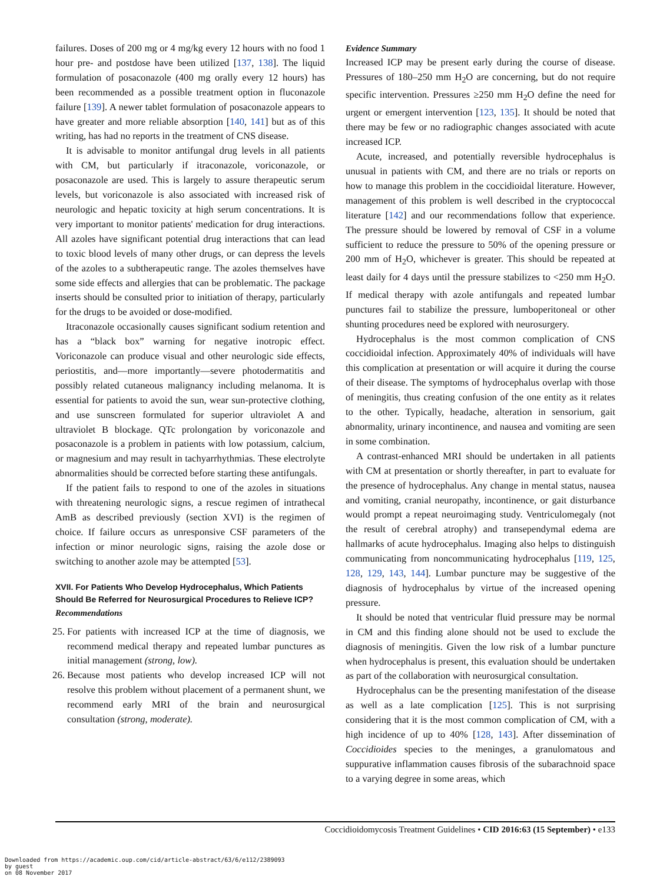failures. Doses of 200 mg or 4 mg/kg every 12 hours with no food 1 hour pre- and postdose have been utilized [137, 138]. The liquid formulation of posaconazole (400 mg orally every 12 hours) has been recommended as a possible treatment option in fluconazole failure [139]. A newer tablet formulation of posaconazole appears to have greater and more reliable absorption [140, 141] but as of this writing, has had no reports in the treatment of CNS disease.
It is advisable to monitor antifungal drug levels in all patients with CM, but particularly if itraconazole, voriconazole, or posaconazole are used. This is largely to assure therapeutic serum levels, but voriconazole is also associated with increased risk of neurologic and hepatic toxicity at high serum concentrations. It is very important to monitor patients' medication for drug interactions. All azoles have significant potential drug interactions that can lead to toxic blood levels of many other drugs, or can depress the levels of the azoles to a subtherapeutic range. The azoles themselves have some side effects and allergies that can be problematic. The package inserts should be consulted prior to initiation of therapy, particularly for the drugs to be avoided or dose-modified.
Itraconazole occasionally causes significant sodium retention and has a “black box” warning for negative inotropic effect. Voriconazole can produce visual and other neurologic side effects, periostitis, and—more importantly—severe photodermatitis and possibly related cutaneous malignancy including melanoma. It is essential for patients to avoid the sun, wear sun-protective clothing, and use sunscreen formulated for superior ultraviolet A and ultraviolet B blockage. QTc prolongation by voriconazole and posaconazole is a problem in patients with low potassium, calcium, or magnesium and may result in tachyarrhythmias. These electrolyte abnormalities should be corrected before starting these antifungals.
If the patient fails to respond to one of the azoles in situations with threatening neurologic signs, a rescue regimen of intrathecal AmB as described previously (section XVI) is the regimen of choice. If failure occurs as unresponsive CSF parameters of the infection or minor neurologic signs, raising the azole dose or switching to another azole may be attempted [53].
XVII. For Patients Who Develop Hydrocephalus, Which Patients Should Be Referred for Neurosurgical Procedures to Relieve ICP?
Recommendations
25. For patients with increased ICP at the time of diagnosis, we recommend medical therapy and repeated lumbar punctures as initial management (strong, low).
26. Because most patients who develop increased ICP will not resolve this problem without placement of a permanent shunt, we recommend early MRI of the brain and neurosurgical consultation (strong, moderate).
Evidence Summary
Increased ICP may be present early during the course of disease. Pressures of 180–250 mm H<sub>2</sub>O are concerning, but do not require specific intervention. Pressures ≥250 mm H<sub>2</sub>O define the need for urgent or emergent intervention [123, 135]. It should be noted that there may be few or no radiographic changes associated with acute increased ICP.
Acute, increased, and potentially reversible hydrocephalus is unusual in patients with CM, and there are no trials or reports on how to manage this problem in the coccidioidal literature. However, management of this problem is well described in the cryptococcal literature [142] and our recommendations follow that experience. The pressure should be lowered by removal of CSF in a volume sufficient to reduce the pressure to 50% of the opening pressure or 200 mm of H<sub>2</sub>O, whichever is greater. This should be repeated at least daily for 4 days until the pressure stabilizes to <250 mm H<sub>2</sub>O. If medical therapy with azole antifungals and repeated lumbar punctures fail to stabilize the pressure, lumboperitoneal or other shunting procedures need be explored with neurosurgery.
Hydrocephalus is the most common complication of CNS coccidioidal infection. Approximately 40% of individuals will have this complication at presentation or will acquire it during the course of their disease. The symptoms of hydrocephalus overlap with those of meningitis, thus creating confusion of the one entity as it relates to the other. Typically, headache, alteration in sensorium, gait abnormality, urinary incontinence, and nausea and vomiting are seen in some combination.
A contrast-enhanced MRI should be undertaken in all patients with CM at presentation or shortly thereafter, in part to evaluate for the presence of hydrocephalus. Any change in mental status, nausea and vomiting, cranial neuropathy, incontinence, or gait disturbance would prompt a repeat neuroimaging study. Ventriculomegaly (not the result of cerebral atrophy) and transependymal edema are hallmarks of acute hydrocephalus. Imaging also helps to distinguish communicating from noncommunicating hydrocephalus [119, 125, 128, 129, 143, 144]. Lumbar puncture may be suggestive of the diagnosis of hydrocephalus by virtue of the increased opening pressure.
It should be noted that ventricular fluid pressure may be normal in CM and this finding alone should not be used to exclude the diagnosis of meningitis. Given the low risk of a lumbar puncture when hydrocephalus is present, this evaluation should be undertaken as part of the collaboration with neurosurgical consultation.
Hydrocephalus can be the presenting manifestation of the disease as well as a late complication [125]. This is not surprising considering that it is the most common complication of CM, with a high incidence of up to 40% [128, 143]. After dissemination of Coccidioides species to the meninges, a granulomatous and suppurative inflammation causes fibrosis of the subarachnoid space to a varying degree in some areas, which
Coccidioidomycosis Treatment Guidelines • CID 2016:63 (15 September) • e133
Downloaded from https://academic.oup.com/cid/article-abstract/63/6/e112/2389093
by guest
on 08 November 2017